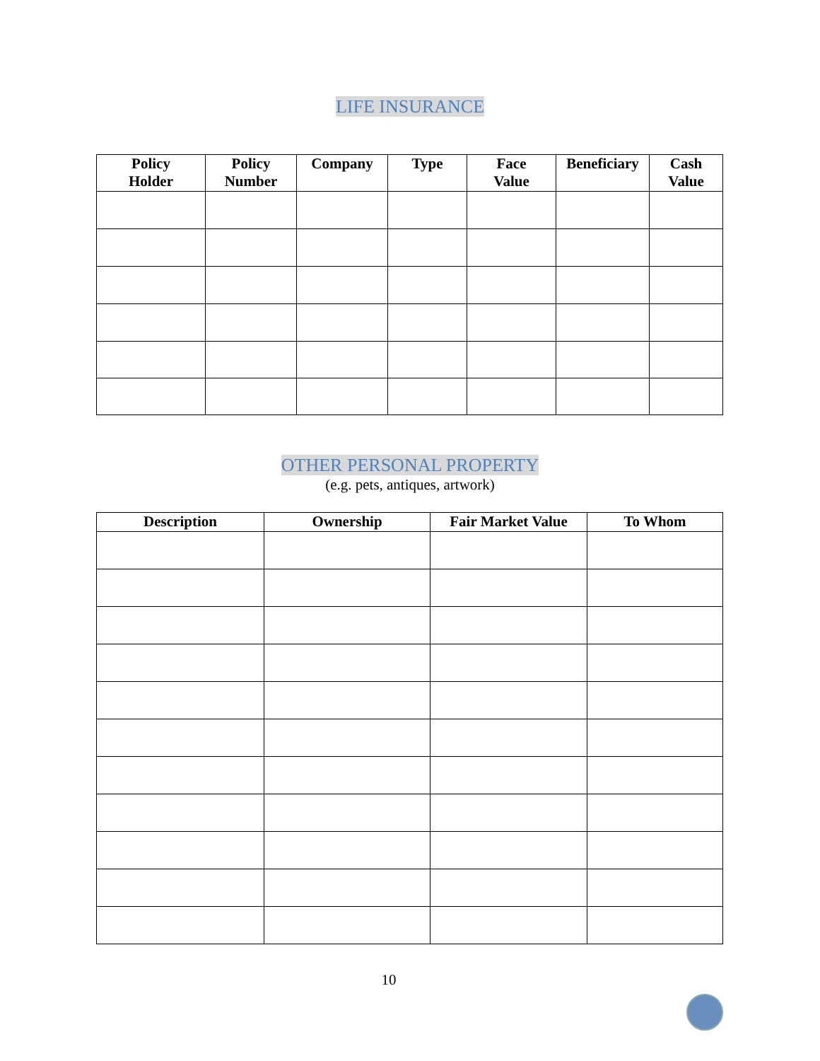LIFE INSURANCE
| Policy Holder | Policy Number | Company | Type | Face Value | Beneficiary | Cash Value |
| --- | --- | --- | --- | --- | --- | --- |
OTHER PERSONAL PROPERTY
(e.g. pets, antiques, artwork)
| Description | Ownership | Fair Market Value | To Whom |
| --- | --- | --- | --- |
10